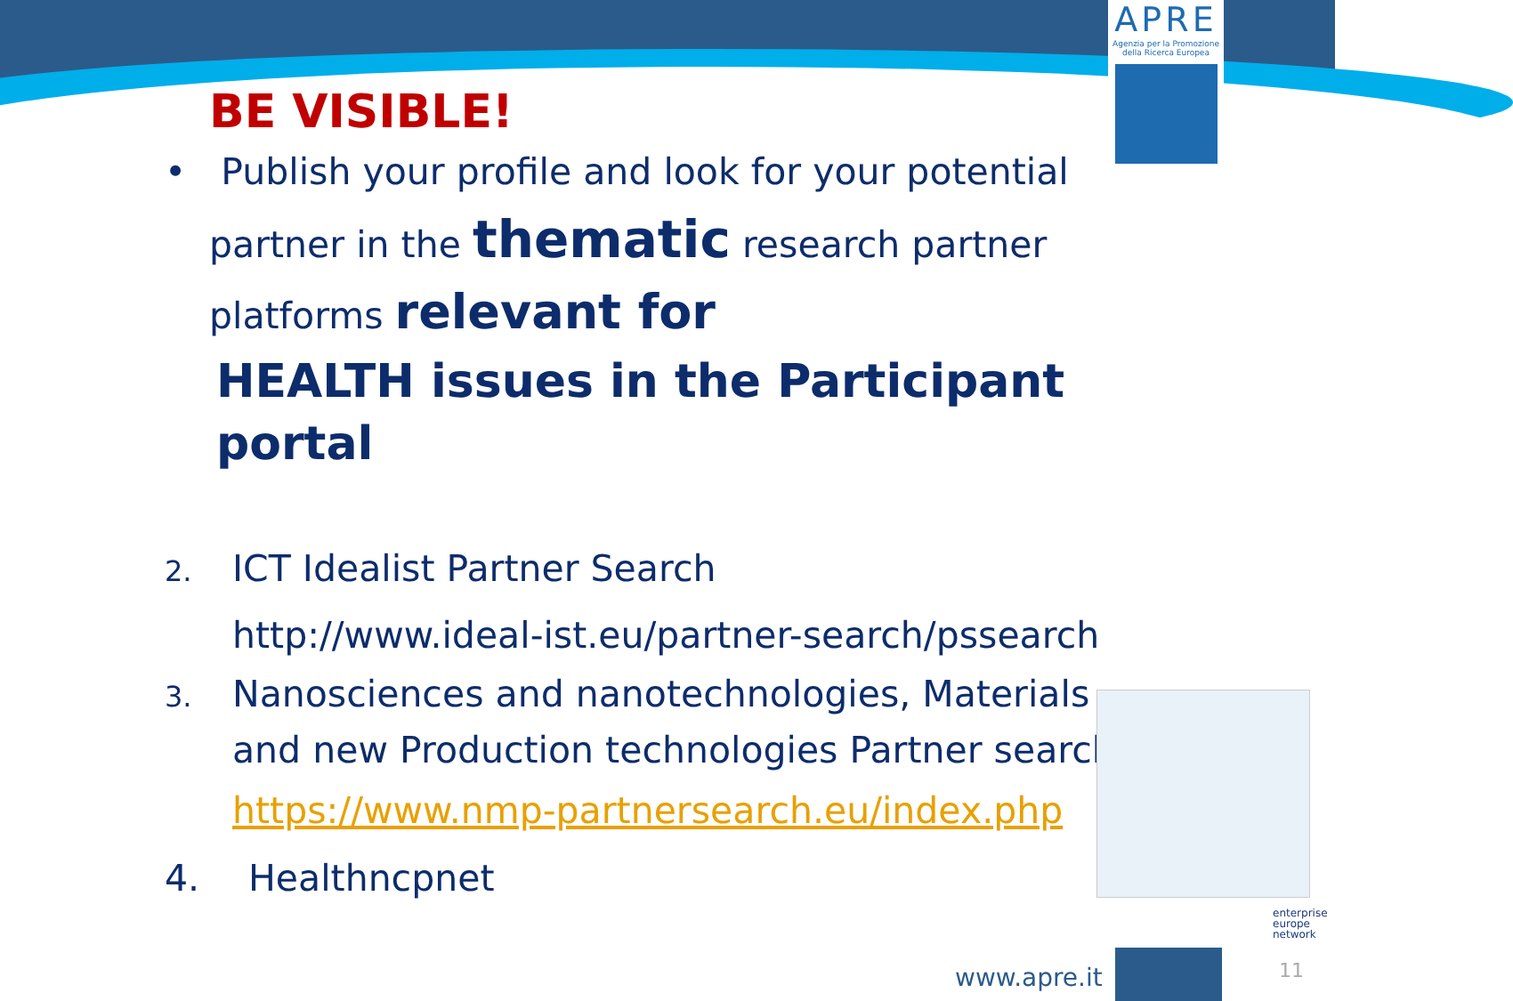APRE
Agenzia per la Promozione
della Ricerca Europea
BE VISIBLE!
• Publish your profile and look for your potential partner in the thematic research partner platforms relevant for
HEALTH issues in the Participant portal
2. ICT Idealist Partner Search
http://www.ideal-ist.eu/partner-search/pssearch
3. Nanosciences and nanotechnologies, Materials and new Production technologies Partner search
https://www.nmp-partnersearch.eu/index.php
4. Healthncpnet
enterprise
europe
network
www.apre.it 11